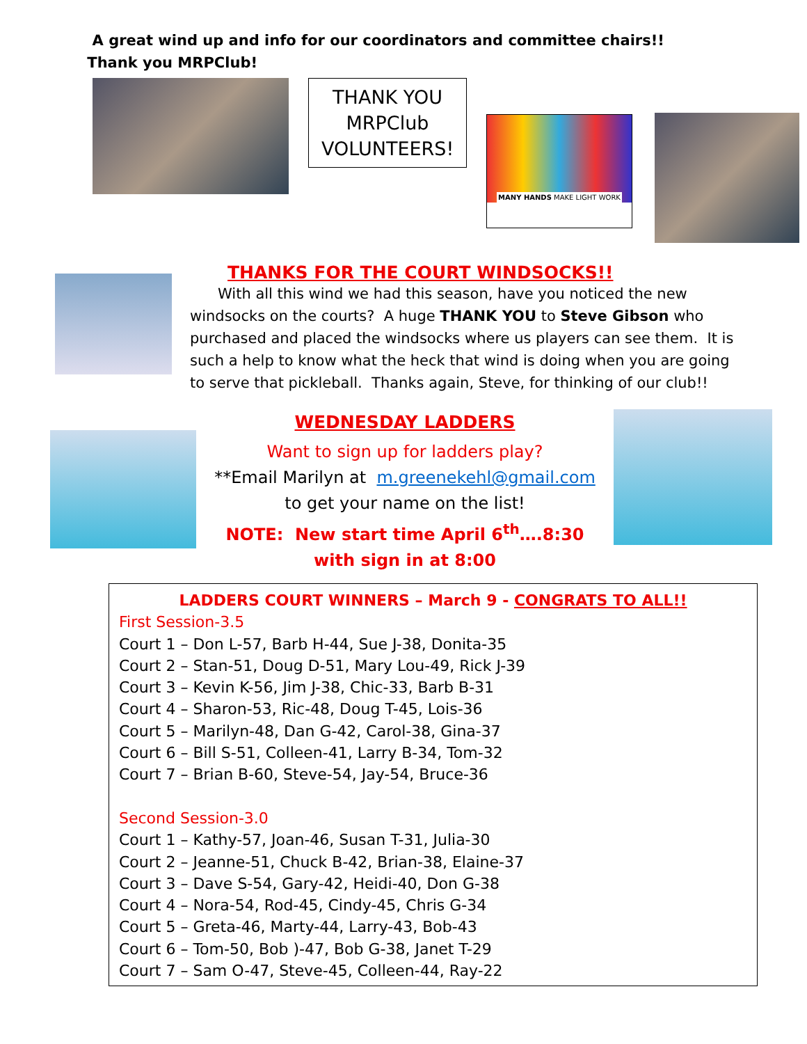A great wind up and info for our coordinators and committee chairs!! Thank you MRPClub!
THANK YOU
MRPClub
VOLUNTEERS!
MANY HANDS MAKE LIGHT WORK
THANKS FOR THE COURT WINDSOCKS!!
With all this wind we had this season, have you noticed the new windsocks on the courts? A huge THANK YOU to Steve Gibson who purchased and placed the windsocks where us players can see them. It is such a help to know what the heck that wind is doing when you are going to serve that pickleball. Thanks again, Steve, for thinking of our club!!
WEDNESDAY LADDERS
Want to sign up for ladders play?
**Email Marilyn at m.greenekehl@gmail.com
to get your name on the list!
NOTE: New start time April 6<sup>th</sup>….8:30
with sign in at 8:00
LADDERS COURT WINNERS – March 9 - CONGRATS TO ALL!!
First Session-3.5
Court 1 – Don L-57, Barb H-44, Sue J-38, Donita-35
Court 2 – Stan-51, Doug D-51, Mary Lou-49, Rick J-39
Court 3 – Kevin K-56, Jim J-38, Chic-33, Barb B-31
Court 4 – Sharon-53, Ric-48, Doug T-45, Lois-36
Court 5 – Marilyn-48, Dan G-42, Carol-38, Gina-37
Court 6 – Bill S-51, Colleen-41, Larry B-34, Tom-32
Court 7 – Brian B-60, Steve-54, Jay-54, Bruce-36
Second Session-3.0
Court 1 – Kathy-57, Joan-46, Susan T-31, Julia-30
Court 2 – Jeanne-51, Chuck B-42, Brian-38, Elaine-37
Court 3 – Dave S-54, Gary-42, Heidi-40, Don G-38
Court 4 – Nora-54, Rod-45, Cindy-45, Chris G-34
Court 5 – Greta-46, Marty-44, Larry-43, Bob-43
Court 6 – Tom-50, Bob )-47, Bob G-38, Janet T-29
Court 7 – Sam O-47, Steve-45, Colleen-44, Ray-22